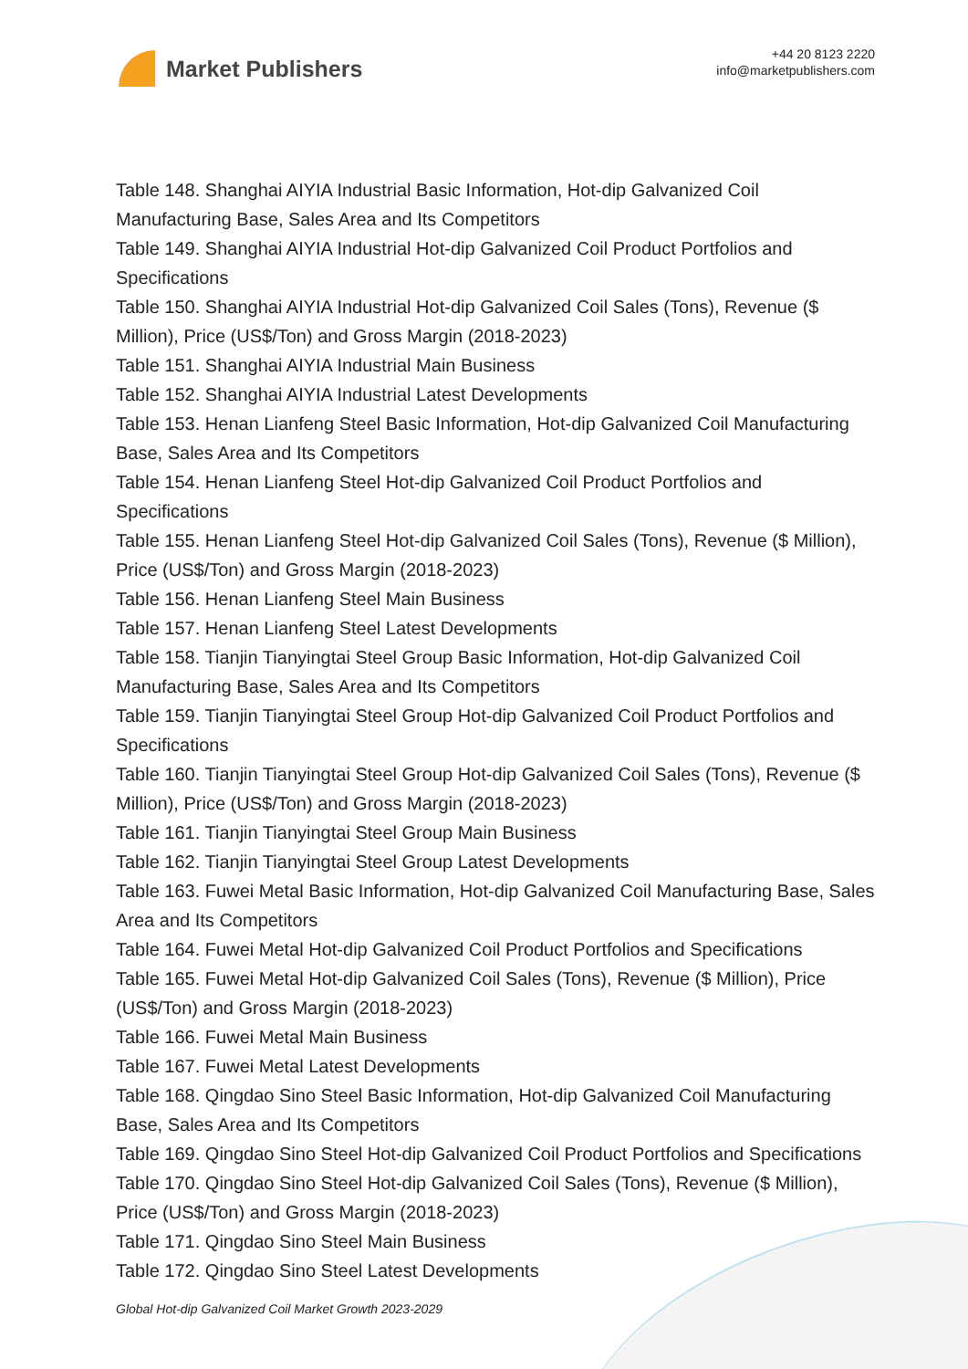Market Publishers
+44 20 8123 2220
info@marketpublishers.com
Table 148. Shanghai AIYIA Industrial Basic Information, Hot-dip Galvanized Coil Manufacturing Base, Sales Area and Its Competitors
Table 149. Shanghai AIYIA Industrial Hot-dip Galvanized Coil Product Portfolios and Specifications
Table 150. Shanghai AIYIA Industrial Hot-dip Galvanized Coil Sales (Tons), Revenue ($ Million), Price (US$/Ton) and Gross Margin (2018-2023)
Table 151. Shanghai AIYIA Industrial Main Business
Table 152. Shanghai AIYIA Industrial Latest Developments
Table 153. Henan Lianfeng Steel Basic Information, Hot-dip Galvanized Coil Manufacturing Base, Sales Area and Its Competitors
Table 154. Henan Lianfeng Steel Hot-dip Galvanized Coil Product Portfolios and Specifications
Table 155. Henan Lianfeng Steel Hot-dip Galvanized Coil Sales (Tons), Revenue ($ Million), Price (US$/Ton) and Gross Margin (2018-2023)
Table 156. Henan Lianfeng Steel Main Business
Table 157. Henan Lianfeng Steel Latest Developments
Table 158. Tianjin Tianyingtai Steel Group Basic Information, Hot-dip Galvanized Coil Manufacturing Base, Sales Area and Its Competitors
Table 159. Tianjin Tianyingtai Steel Group Hot-dip Galvanized Coil Product Portfolios and Specifications
Table 160. Tianjin Tianyingtai Steel Group Hot-dip Galvanized Coil Sales (Tons), Revenue ($ Million), Price (US$/Ton) and Gross Margin (2018-2023)
Table 161. Tianjin Tianyingtai Steel Group Main Business
Table 162. Tianjin Tianyingtai Steel Group Latest Developments
Table 163. Fuwei Metal Basic Information, Hot-dip Galvanized Coil Manufacturing Base, Sales Area and Its Competitors
Table 164. Fuwei Metal Hot-dip Galvanized Coil Product Portfolios and Specifications
Table 165. Fuwei Metal Hot-dip Galvanized Coil Sales (Tons), Revenue ($ Million), Price (US$/Ton) and Gross Margin (2018-2023)
Table 166. Fuwei Metal Main Business
Table 167. Fuwei Metal Latest Developments
Table 168. Qingdao Sino Steel Basic Information, Hot-dip Galvanized Coil Manufacturing Base, Sales Area and Its Competitors
Table 169. Qingdao Sino Steel Hot-dip Galvanized Coil Product Portfolios and Specifications
Table 170. Qingdao Sino Steel Hot-dip Galvanized Coil Sales (Tons), Revenue ($ Million), Price (US$/Ton) and Gross Margin (2018-2023)
Table 171. Qingdao Sino Steel Main Business
Table 172. Qingdao Sino Steel Latest Developments
Global Hot-dip Galvanized Coil Market Growth 2023-2029